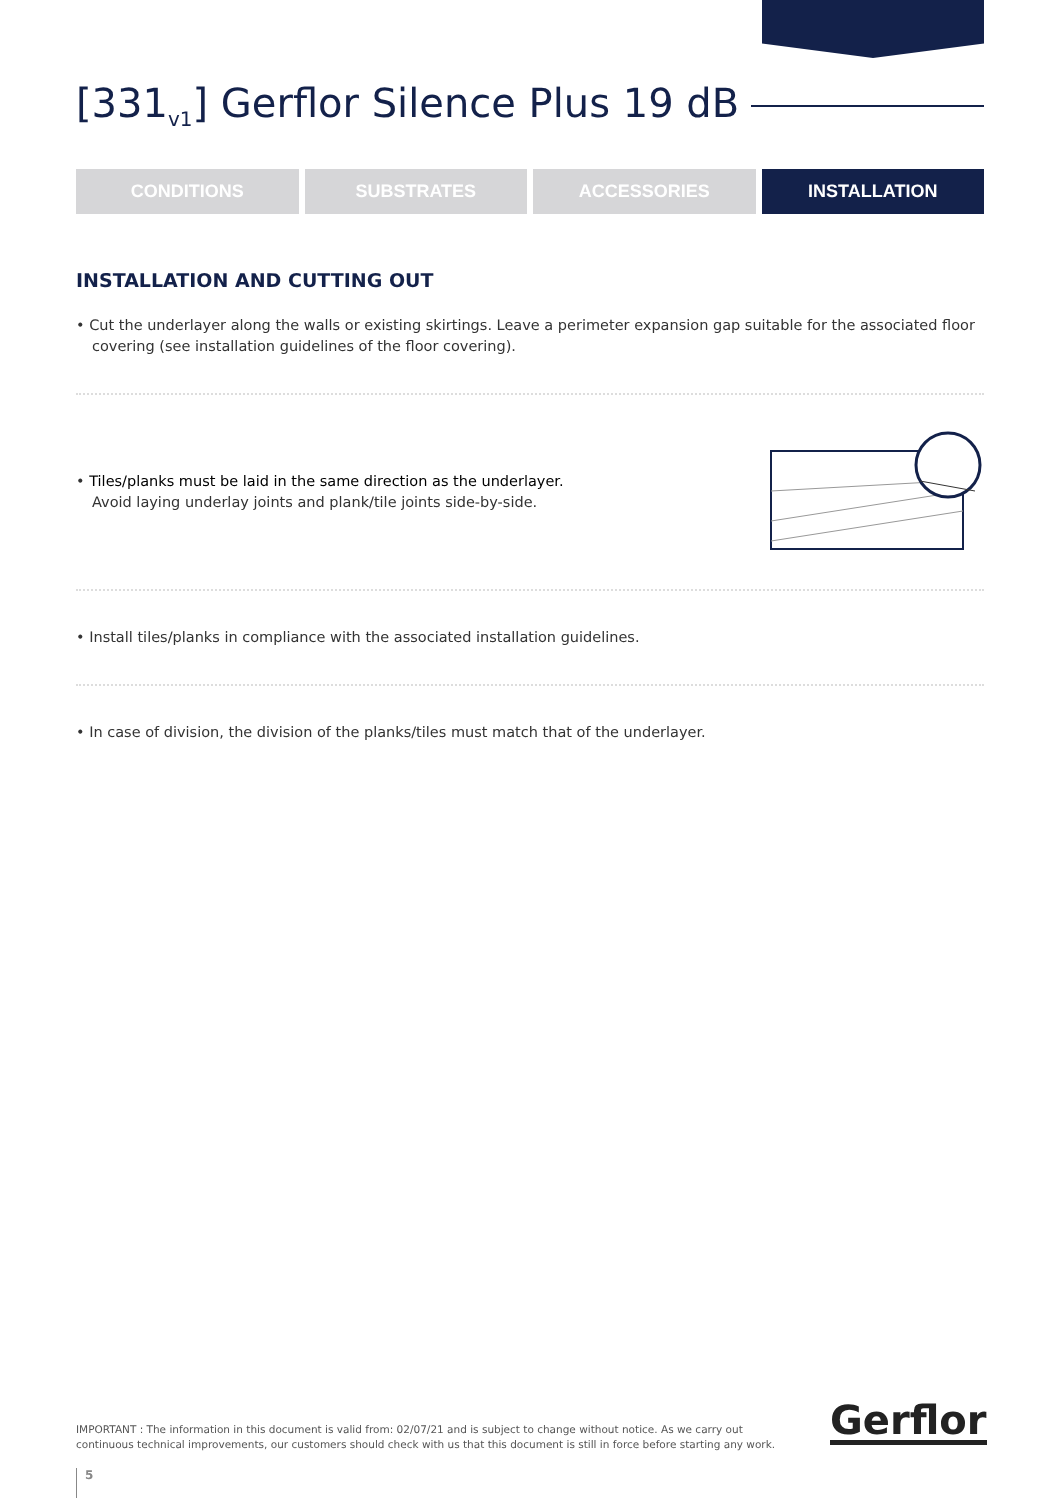[331<sub>v1</sub>] Gerflor Silence Plus 19 dB
CONDITIONS SUBSTRATES ACCESSORIES INSTALLATION
INSTALLATION AND CUTTING OUT
• Cut the underlayer along the walls or existing skirtings. Leave a perimeter expansion gap suitable for the associated floor covering (see installation guidelines of the floor covering).
• Tiles/planks must be laid in the same direction as the underlayer.
Avoid laying underlay joints and plank/tile joints side-by-side.
• Install tiles/planks in compliance with the associated installation guidelines.
• In case of division, the division of the planks/tiles must match that of the underlayer.
IMPORTANT : The information in this document is valid from: 02/07/21 and is subject to change without notice. As we carry out continuous technical improvements, our customers should check with us that this document is still in force before starting any work.
Gerflor
5